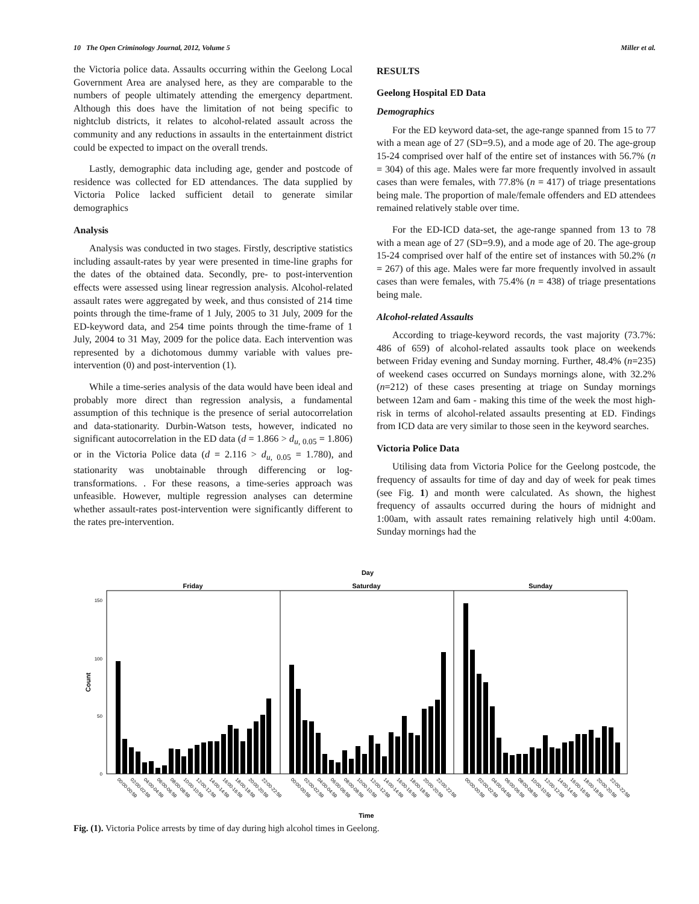10 The Open Criminology Journal, 2012, Volume 5 Miller et al.
the Victoria police data. Assaults occurring within the Geelong Local Government Area are analysed here, as they are comparable to the numbers of people ultimately attending the emergency department. Although this does have the limitation of not being specific to nightclub districts, it relates to alcohol-related assault across the community and any reductions in assaults in the entertainment district could be expected to impact on the overall trends.
Lastly, demographic data including age, gender and postcode of residence was collected for ED attendances. The data supplied by Victoria Police lacked sufficient detail to generate similar demographics
Analysis
Analysis was conducted in two stages. Firstly, descriptive statistics including assault-rates by year were presented in time-line graphs for the dates of the obtained data. Secondly, pre- to post-intervention effects were assessed using linear regression analysis. Alcohol-related assault rates were aggregated by week, and thus consisted of 214 time points through the time-frame of 1 July, 2005 to 31 July, 2009 for the ED-keyword data, and 254 time points through the time-frame of 1 July, 2004 to 31 May, 2009 for the police data. Each intervention was represented by a dichotomous dummy variable with values pre-intervention (0) and post-intervention (1).
While a time-series analysis of the data would have been ideal and probably more direct than regression analysis, a fundamental assumption of this technique is the presence of serial autocorrelation and data-stationarity. Durbin-Watson tests, however, indicated no significant autocorrelation in the ED data (d = 1.866 > d<sub>u, 0.05</sub> = 1.806) or in the Victoria Police data (d = 2.116 > d<sub>u, 0.05</sub> = 1.780), and stationarity was unobtainable through differencing or log-transformations. . For these reasons, a time-series approach was unfeasible. However, multiple regression analyses can determine whether assault-rates post-intervention were significantly different to the rates pre-intervention.
RESULTS
Geelong Hospital ED Data
Demographics
For the ED keyword data-set, the age-range spanned from 15 to 77 with a mean age of 27 (SD=9.5), and a mode age of 20. The age-group 15-24 comprised over half of the entire set of instances with 56.7% (n = 304) of this age. Males were far more frequently involved in assault cases than were females, with 77.8% (n = 417) of triage presentations being male. The proportion of male/female offenders and ED attendees remained relatively stable over time.
For the ED-ICD data-set, the age-range spanned from 13 to 78 with a mean age of 27 (SD=9.9), and a mode age of 20. The age-group 15-24 comprised over half of the entire set of instances with 50.2% (n = 267) of this age. Males were far more frequently involved in assault cases than were females, with 75.4% (n = 438) of triage presentations being male.
Alcohol-related Assaults
According to triage-keyword records, the vast majority (73.7%: 486 of 659) of alcohol-related assaults took place on weekends between Friday evening and Sunday morning. Further, 48.4% (n=235) of weekend cases occurred on Sundays mornings alone, with 32.2% (n=212) of these cases presenting at triage on Sunday mornings between 12am and 6am - making this time of the week the most high-risk in terms of alcohol-related assaults presenting at ED. Findings from ICD data are very similar to those seen in the keyword searches.
Victoria Police Data
Utilising data from Victoria Police for the Geelong postcode, the frequency of assaults for time of day and day of week for peak times (see Fig. 1) and month were calculated. As shown, the highest frequency of assaults occurred during the hours of midnight and 1:00am, with assault rates remaining relatively high until 4:00am. Sunday mornings had the
Day
Friday
Saturday
Sunday
150
100
50
0
Count
00:00-00:59
02:00-02:59
04:00-04:59
06:00-06:59
08:00-08:59
10:00-10:59
12:00-12:59
14:00-14:59
16:00-16:59
18:00-18:59
20:00-20:59
22:00-22:59
00:00-00:59
02:00-02:59
04:00-04:59
06:00-06:59
08:00-08:59
10:00-10:59
12:00-12:59
14:00-14:59
16:00-16:59
18:00-18:59
20:00-20:59
22:00-22:59
00:00-00:59
02:00-02:59
04:00-04:59
06:00-06:59
08:00-08:59
10:00-10:59
12:00-12:59
14:00-14:59
16:00-16:59
18:00-18:59
20:00-20:59
22:00-22:59
Time
Fig. (1). Victoria Police arrests by time of day during high alcohol times in Geelong.